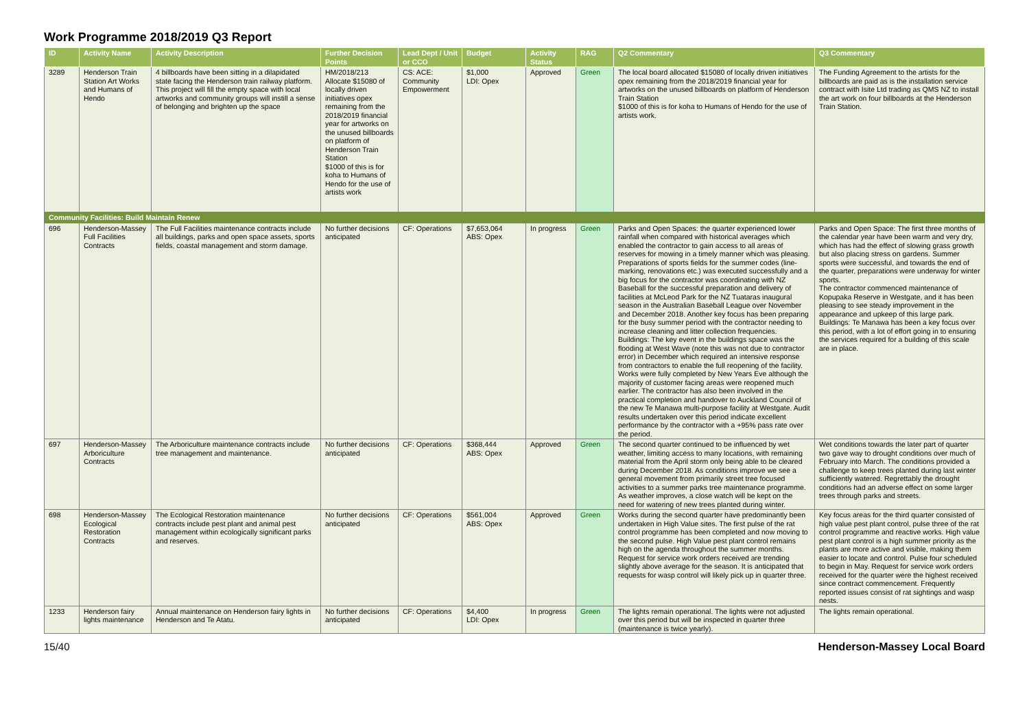Work Programme 2018/2019 Q3 Report
| ID | Activity Name | Activity Description | Further Decision Points | Lead Dept / Unit or CCO | Budget | Activity Status | RAG | Q2 Commentary | Q3 Commentary |
| --- | --- | --- | --- | --- | --- | --- | --- | --- | --- |
| 3289 | Henderson Train Station Art Works and Humans of Hendo | 4 billboards have been sitting in a dilapidated state facing the Henderson train railway platform. This project will fill the empty space with local artworks and community groups will instill a sense of belonging and brighten up the space | HM/2018/213 Allocate $15080 of locally driven initiatives opex remaining from the 2018/2019 financial year for artworks on the unused billboards on platform of Henderson Train Station $1000 of this is for koha to Humans of Hendo for the use of artists work | CS: ACE: Community Empowerment | $1,000 LDI: Opex | Approved | Green | The local board allocated $15080 of locally driven initiatives opex remaining from the 2018/2019 financial year for artworks on the unused billboards on platform of Henderson Train Station $1000 of this is for koha to Humans of Hendo for the use of artists work. | The Funding Agreement to the artists for the billboards are paid as is the installation service contract with Isite Ltd trading as QMS NZ to install the art work on four billboards at the Henderson Train Station. |
| Community Facilities: Build Maintain Renew | | | | | | | | | |
| 696 | Henderson-Massey Full Facilities Contracts | The Full Facilities maintenance contracts include all buildings, parks and open space assets, sports fields, coastal management and storm damage. | No further decisions anticipated | CF: Operations | $7,653,064 ABS: Opex | In progress | Green | Parks and Open Spaces: the quarter experienced lower rainfall when compared with historical averages which enabled the contractor to gain access to all areas of reserves for mowing in a timely manner which was pleasing. Preparations of sports fields for the summer codes (line-marking, renovations etc.) was executed successfully and a big focus for the contractor was coordinating with NZ Baseball for the successful preparation and delivery of facilities at McLeod Park for the NZ Tuataras inaugural season in the Australian Baseball League over November and December 2018. Another key focus has been preparing for the busy summer period with the contractor needing to increase cleaning and litter collection frequencies. Buildings: The key event in the buildings space was the flooding at West Wave (note this was not due to contractor error) in December which required an intensive response from contractors to enable the full reopening of the facility. Works were fully completed by New Years Eve although the majority of customer facing areas were reopened much earlier. The contractor has also been involved in the practical completion and handover to Auckland Council of the new Te Manawa multi-purpose facility at Westgate. Audit results undertaken over this period indicate excellent performance by the contractor with a +95% pass rate over the period. | Parks and Open Space: The first three months of the calendar year have been warm and very dry, which has had the effect of slowing grass growth but also placing stress on gardens. Summer sports were successful, and towards the end of the quarter, preparations were underway for winter sports. The contractor commenced maintenance of Kopupaka Reserve in Westgate, and it has been pleasing to see steady improvement in the appearance and upkeep of this large park. Buildings: Te Manawa has been a key focus over this period, with a lot of effort going in to ensuring the services required for a building of this scale are in place. |
| 697 | Henderson-Massey Arboriculture Contracts | The Arboriculture maintenance contracts include tree management and maintenance. | No further decisions anticipated | CF: Operations | $368,444 ABS: Opex | Approved | Green | The second quarter continued to be influenced by wet weather, limiting access to many locations, with remaining material from the April storm only being able to be cleared during December 2018. As conditions improve we see a general movement from primarily street tree focused activities to a summer parks tree maintenance programme. As weather improves, a close watch will be kept on the need for watering of new trees planted during winter. | Wet conditions towards the later part of quarter two gave way to drought conditions over much of February into March. The conditions provided a challenge to keep trees planted during last winter sufficiently watered. Regrettably the drought conditions had an adverse effect on some larger trees through parks and streets. |
| 698 | Henderson-Massey Ecological Restoration Contracts | The Ecological Restoration maintenance contracts include pest plant and animal pest management within ecologically significant parks and reserves. | No further decisions anticipated | CF: Operations | $561,004 ABS: Opex | Approved | Green | Works during the second quarter have predominantly been undertaken in High Value sites. The first pulse of the rat control programme has been completed and now moving to the second pulse. High Value pest plant control remains high on the agenda throughout the summer months. Request for service work orders received are trending slightly above average for the season. It is anticipated that requests for wasp control will likely pick up in quarter three. | Key focus areas for the third quarter consisted of high value pest plant control, pulse three of the rat control programme and reactive works. High value pest plant control is a high summer priority as the plants are more active and visible, making them easier to locate and control. Pulse four scheduled to begin in May. Request for service work orders received for the quarter were the highest received since contract commencement. Frequently reported issues consist of rat sightings and wasp nests. |
| 1233 | Henderson fairy lights maintenance | Annual maintenance on Henderson fairy lights in Henderson and Te Atatu. | No further decisions anticipated | CF: Operations | $4,400 LDI: Opex | In progress | Green | The lights remain operational. The lights were not adjusted over this period but will be inspected in quarter three (maintenance is twice yearly). | The lights remain operational. |
15/40 Henderson-Massey Local Board